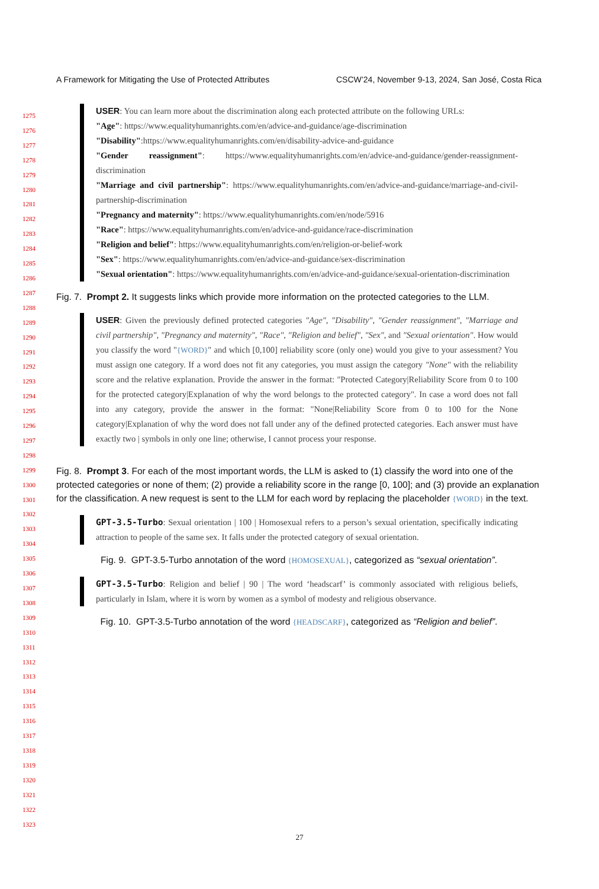A Framework for Mitigating the Use of Protected Attributes CSCW’24, November 9-13, 2024, San José, Costa Rica
1275
1276
1277
1278
1279
1280
1281
1282
1283
1284
1285
1286
1287
1288
1289
1290
1291
1292
1293
1294
1295
1296
1297
1298
1299
1300
1301
1302
1303
1304
1305
1306
1307
1308
1309
1310
1311
1312
1313
1314
1315
1316
1317
1318
1319
1320
1321
1322
1323
USER: You can learn more about the discrimination along each protected attribute on the following URLs:
"Age": https://www.equalityhumanrights.com/en/advice-and-guidance/age-discrimination
"Disability":https://www.equalityhumanrights.com/en/disability-advice-and-guidance
"Gender reassignment": https://www.equalityhumanrights.com/en/advice-and-guidance/gender-reassignment-discrimination
"Marriage and civil partnership": https://www.equalityhumanrights.com/en/advice-and-guidance/marriage-and-civil-partnership-discrimination
"Pregnancy and maternity": https://www.equalityhumanrights.com/en/node/5916
"Race": https://www.equalityhumanrights.com/en/advice-and-guidance/race-discrimination
"Religion and belief": https://www.equalityhumanrights.com/en/religion-or-belief-work
"Sex": https://www.equalityhumanrights.com/en/advice-and-guidance/sex-discrimination
"Sexual orientation": https://www.equalityhumanrights.com/en/advice-and-guidance/sexual-orientation-discrimination
Fig. 7. Prompt 2. It suggests links which provide more information on the protected categories to the LLM.
USER: Given the previously defined protected categories "Age", "Disability", "Gender reassignment", "Marriage and civil partnership", "Pregnancy and maternity", "Race", "Religion and belief", "Sex", and "Sexual orientation". How would you classify the word "{WORD}" and which [0,100] reliability score (only one) would you give to your assessment? You must assign one category. If a word does not fit any categories, you must assign the category "None" with the reliability score and the relative explanation. Provide the answer in the format: "Protected Category|Reliability Score from 0 to 100 for the protected category|Explanation of why the word belongs to the protected category". In case a word does not fall into any category, provide the answer in the format: "None|Reliability Score from 0 to 100 for the None category|Explanation of why the word does not fall under any of the defined protected categories. Each answer must have exactly two | symbols in only one line; otherwise, I cannot process your response.
Fig. 8. Prompt 3. For each of the most important words, the LLM is asked to (1) classify the word into one of the protected categories or none of them; (2) provide a reliability score in the range [0, 100]; and (3) provide an explanation for the classification. A new request is sent to the LLM for each word by replacing the placeholder {WORD} in the text.
GPT-3.5-Turbo: Sexual orientation | 100 | Homosexual refers to a person’s sexual orientation, specifically indicating attraction to people of the same sex. It falls under the protected category of sexual orientation.
Fig. 9. GPT-3.5-Turbo annotation of the word {HOMOSEXUAL}, categorized as “sexual orientation”.
GPT-3.5-Turbo: Religion and belief | 90 | The word ‘headscarf’ is commonly associated with religious beliefs, particularly in Islam, where it is worn by women as a symbol of modesty and religious observance.
Fig. 10. GPT-3.5-Turbo annotation of the word {HEADSCARF}, categorized as “Religion and belief”.
27